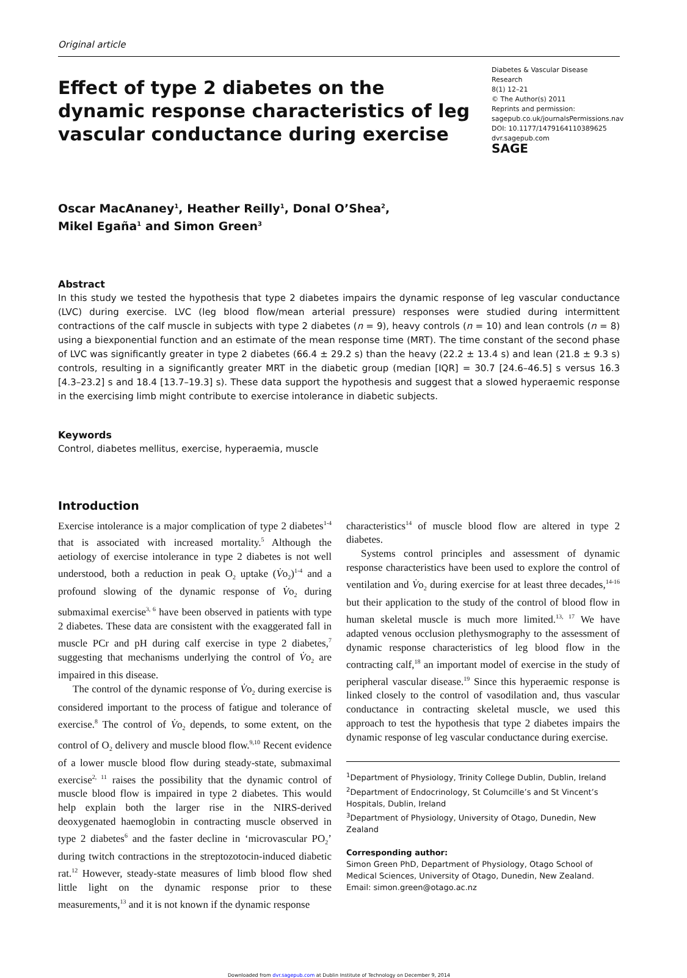Original article
Effect of type 2 diabetes on the dynamic response characteristics of leg vascular conductance during exercise
Diabetes & Vascular Disease Research
8(1) 12–21
© The Author(s) 2011
Reprints and permission: sagepub.co.uk/journalsPermissions.nav
DOI: 10.1177/1479164110389625
dvr.sagepub.com
SAGE
Oscar MacAnaney<sup>1</sup>, Heather Reilly<sup>1</sup>, Donal O’Shea<sup>2</sup>,
Mikel Egaña<sup>1</sup> and Simon Green<sup>3</sup>
Abstract
In this study we tested the hypothesis that type 2 diabetes impairs the dynamic response of leg vascular conductance (LVC) during exercise. LVC (leg blood flow/mean arterial pressure) responses were studied during intermittent contractions of the calf muscle in subjects with type 2 diabetes (n = 9), heavy controls (n = 10) and lean controls (n = 8) using a biexponential function and an estimate of the mean response time (MRT). The time constant of the second phase of LVC was significantly greater in type 2 diabetes (66.4 ± 29.2 s) than the heavy (22.2 ± 13.4 s) and lean (21.8 ± 9.3 s) controls, resulting in a significantly greater MRT in the diabetic group (median [IQR] = 30.7 [24.6–46.5] s versus 16.3 [4.3–23.2] s and 18.4 [13.7–19.3] s). These data support the hypothesis and suggest that a slowed hyperaemic response in the exercising limb might contribute to exercise intolerance in diabetic subjects.
Keywords
Control, diabetes mellitus, exercise, hyperaemia, muscle
Introduction
Exercise intolerance is a major complication of type 2 diabetes<sup>1-4</sup> that is associated with increased mortality.<sup>5</sup> Although the aetiology of exercise intolerance in type 2 diabetes is not well understood, both a reduction in peak O<sub>2</sub> uptake (V̇o<sub>2</sub>)<sup>1-4</sup> and a profound slowing of the dynamic response of V̇o<sub>2</sub> during submaximal exercise<sup>3, 6</sup> have been observed in patients with type 2 diabetes. These data are consistent with the exaggerated fall in muscle PCr and pH during calf exercise in type 2 diabetes,<sup>7</sup> suggesting that mechanisms underlying the control of V̇o<sub>2</sub> are impaired in this disease.
The control of the dynamic response of V̇o<sub>2</sub> during exercise is considered important to the process of fatigue and tolerance of exercise.<sup>8</sup> The control of V̇o<sub>2</sub> depends, to some extent, on the control of O<sub>2</sub> delivery and muscle blood flow.<sup>9,10</sup> Recent evidence of a lower muscle blood flow during steady-state, submaximal exercise<sup>2, 11</sup> raises the possibility that the dynamic control of muscle blood flow is impaired in type 2 diabetes. This would help explain both the larger rise in the NIRS-derived deoxygenated haemoglobin in contracting muscle observed in type 2 diabetes<sup>6</sup> and the faster decline in ‘microvascular PO<sub>2</sub>’ during twitch contractions in the streptozotocin-induced diabetic rat.<sup>12</sup> However, steady-state measures of limb blood flow shed little light on the dynamic response prior to these measurements,<sup>13</sup> and it is not known if the dynamic response
characteristics<sup>14</sup> of muscle blood flow are altered in type 2 diabetes.
Systems control principles and assessment of dynamic response characteristics have been used to explore the control of ventilation and V̇o<sub>2</sub> during exercise for at least three decades,<sup>14-16</sup> but their application to the study of the control of blood flow in human skeletal muscle is much more limited.<sup>13, 17</sup> We have adapted venous occlusion plethysmography to the assessment of dynamic response characteristics of leg blood flow in the contracting calf,<sup>18</sup> an important model of exercise in the study of peripheral vascular disease.<sup>19</sup> Since this hyperaemic response is linked closely to the control of vasodilation and, thus vascular conductance in contracting skeletal muscle, we used this approach to test the hypothesis that type 2 diabetes impairs the dynamic response of leg vascular conductance during exercise.
<sup>1</sup> Department of Physiology, Trinity College Dublin, Dublin, Ireland
<sup>2</sup> Department of Endocrinology, St Columcille’s and St Vincent’s Hospitals, Dublin, Ireland
<sup>3</sup> Department of Physiology, University of Otago, Dunedin, New Zealand
Corresponding author:
Simon Green PhD, Department of Physiology, Otago School of Medical Sciences, University of Otago, Dunedin, New Zealand.
Email: simon.green@otago.ac.nz
Downloaded from dvr.sagepub.com at Dublin Institute of Technology on December 9, 2014